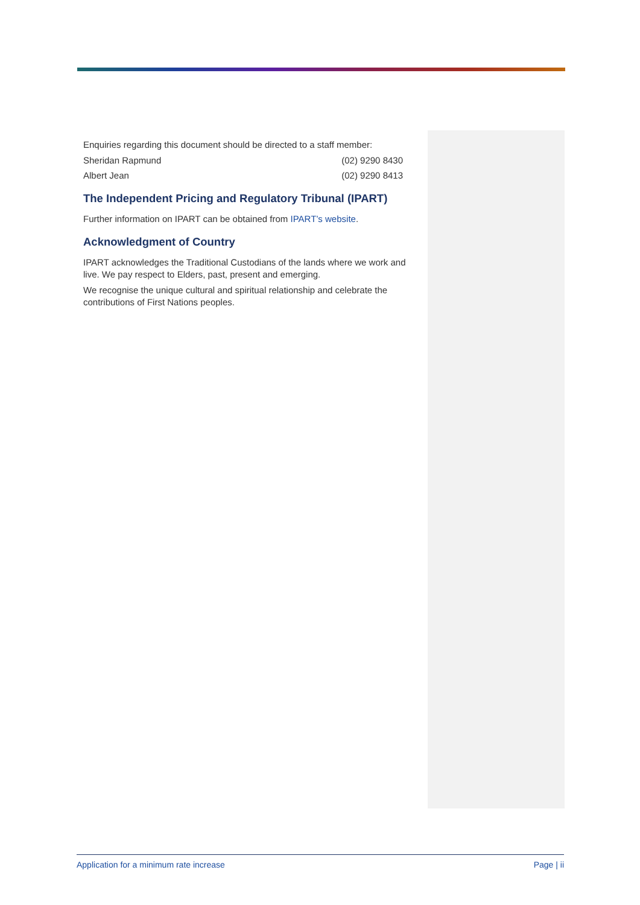Enquiries regarding this document should be directed to a staff member:
Sheridan Rapmund (02) 9290 8430
Albert Jean (02) 9290 8413
The Independent Pricing and Regulatory Tribunal (IPART)
Further information on IPART can be obtained from IPART’s website.
Acknowledgment of Country
IPART acknowledges the Traditional Custodians of the lands where we work and live. We pay respect to Elders, past, present and emerging.
We recognise the unique cultural and spiritual relationship and celebrate the contributions of First Nations peoples.
Application for a minimum rate increase Page | ii